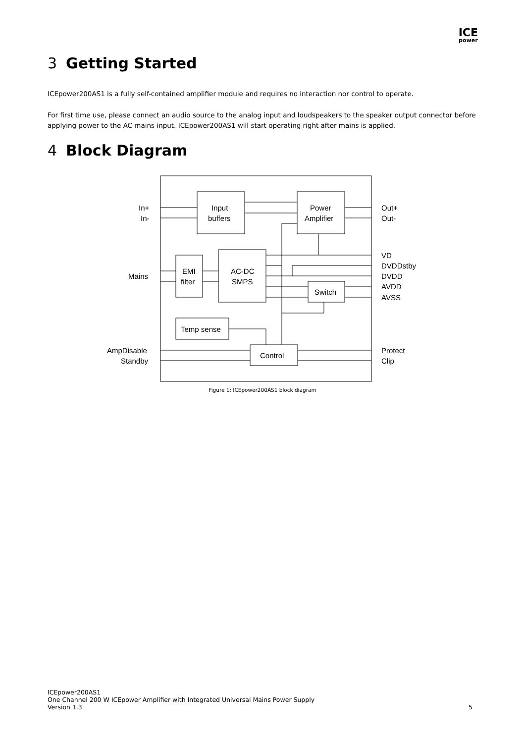ICE
power
3 Getting Started
ICEpower200AS1 is a fully self-contained amplifier module and requires no interaction nor control to operate.
For first time use, please connect an audio source to the analog input and loudspeakers to the speaker output connector before applying power to the AC mains input. ICEpower200AS1 will start operating right after mains is applied.
4 Block Diagram
In+
In-
Input
buffers
Power
Amplifier
Out+
Out-
VD
DVDDstby
DVDD
AVDD
AVSS
Mains
EMI
filter
AC-DC
SMPS
Switch
Temp sense
Control
AmpDisable
Standby
Protect
Clip
Figure 1: ICEpower200AS1 block diagram
ICEpower200AS1
One Channel 200 W ICEpower Amplifier with Integrated Universal Mains Power Supply
Version 1.3
5